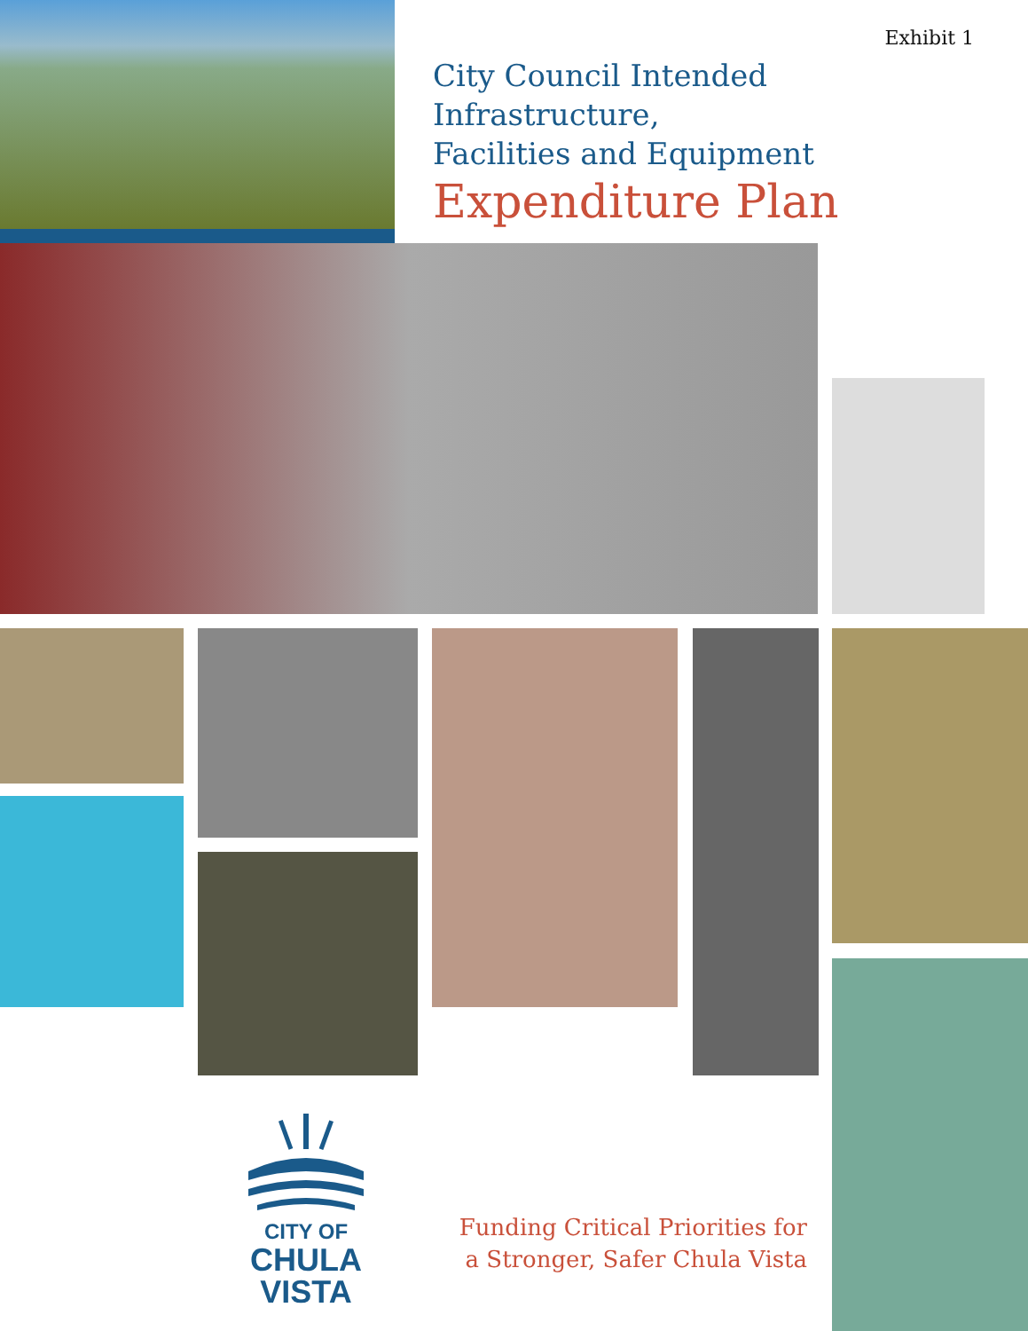Exhibit 1
City Council Intended Infrastructure,
Facilities and Equipment
Expenditure Plan
CITY OF
CHULA VISTA
Funding Critical Priorities for
a Stronger, Safer Chula Vista